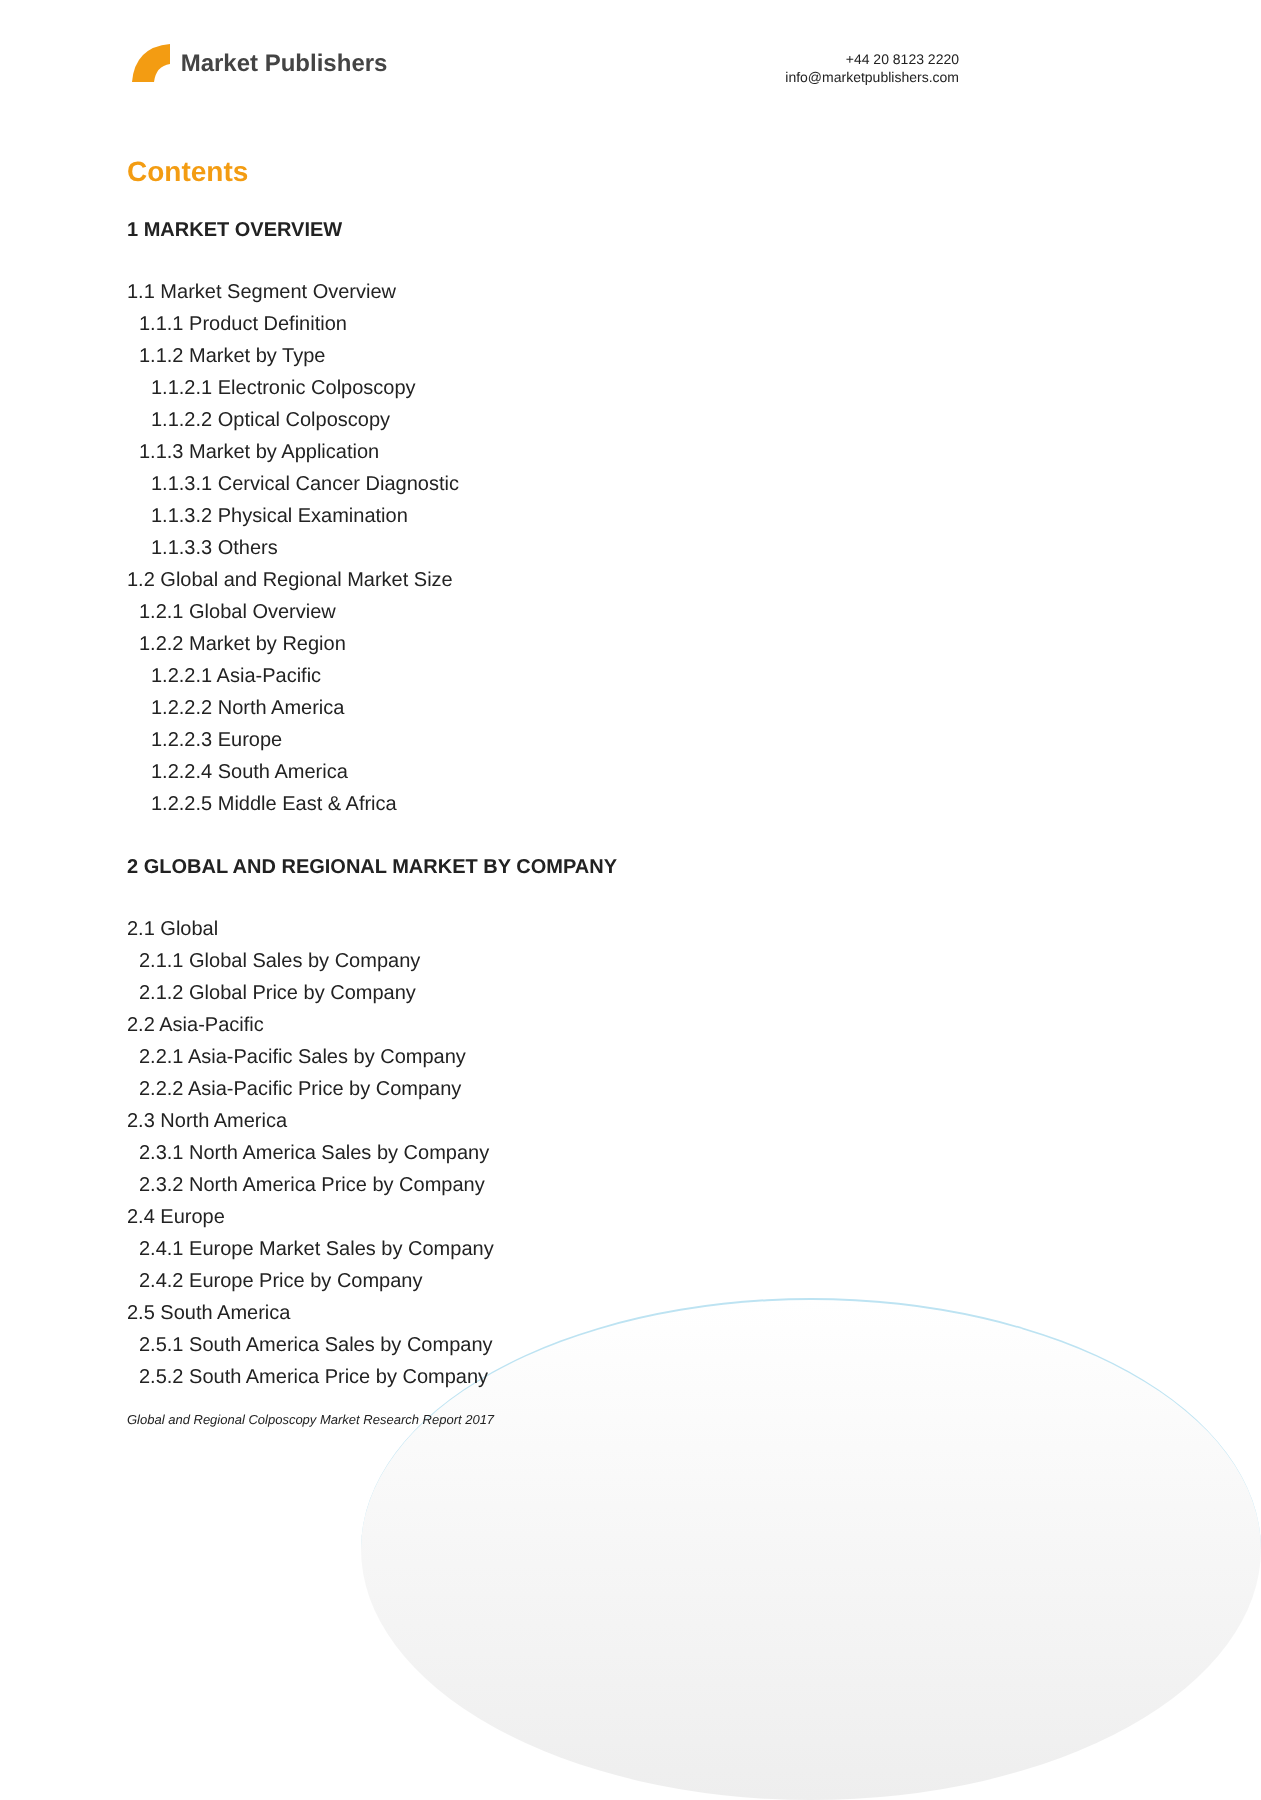Market Publishers
+44 20 8123 2220
info@marketpublishers.com
Contents
1 MARKET OVERVIEW
1.1 Market Segment Overview
1.1.1 Product Definition
1.1.2 Market by Type
1.1.2.1 Electronic Colposcopy
1.1.2.2 Optical Colposcopy
1.1.3 Market by Application
1.1.3.1 Cervical Cancer Diagnostic
1.1.3.2 Physical Examination
1.1.3.3 Others
1.2 Global and Regional Market Size
1.2.1 Global Overview
1.2.2 Market by Region
1.2.2.1 Asia-Pacific
1.2.2.2 North America
1.2.2.3 Europe
1.2.2.4 South America
1.2.2.5 Middle East & Africa
2 GLOBAL AND REGIONAL MARKET BY COMPANY
2.1 Global
2.1.1 Global Sales by Company
2.1.2 Global Price by Company
2.2 Asia-Pacific
2.2.1 Asia-Pacific Sales by Company
2.2.2 Asia-Pacific Price by Company
2.3 North America
2.3.1 North America Sales by Company
2.3.2 North America Price by Company
2.4 Europe
2.4.1 Europe Market Sales by Company
2.4.2 Europe Price by Company
2.5 South America
2.5.1 South America Sales by Company
2.5.2 South America Price by Company
Global and Regional Colposcopy Market Research Report 2017